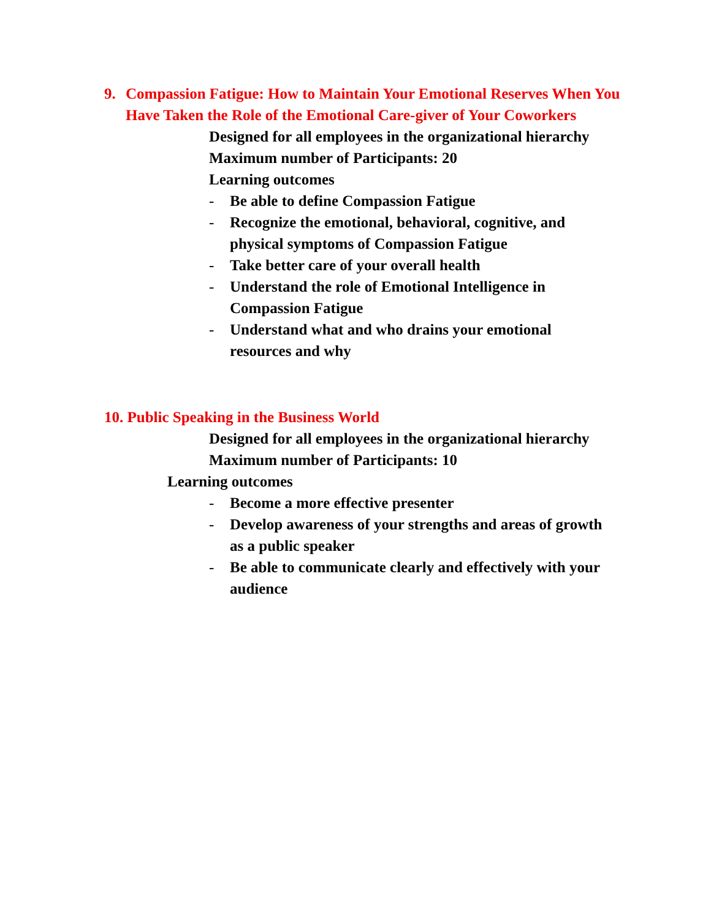9. Compassion Fatigue: How to Maintain Your Emotional Reserves When You Have Taken the Role of the Emotional Care-giver of Your Coworkers
Designed for all employees in the organizational hierarchy
Maximum number of Participants: 20
Learning outcomes
- Be able to define Compassion Fatigue
- Recognize the emotional, behavioral, cognitive, and
physical symptoms of Compassion Fatigue
- Take better care of your overall health
- Understand the role of Emotional Intelligence in
Compassion Fatigue
- Understand what and who drains your emotional
resources and why
10. Public Speaking in the Business World
Designed for all employees in the organizational hierarchy
Maximum number of Participants: 10
Learning outcomes
- Become a more effective presenter
- Develop awareness of your strengths and areas of growth
as a public speaker
- Be able to communicate clearly and effectively with your
audience